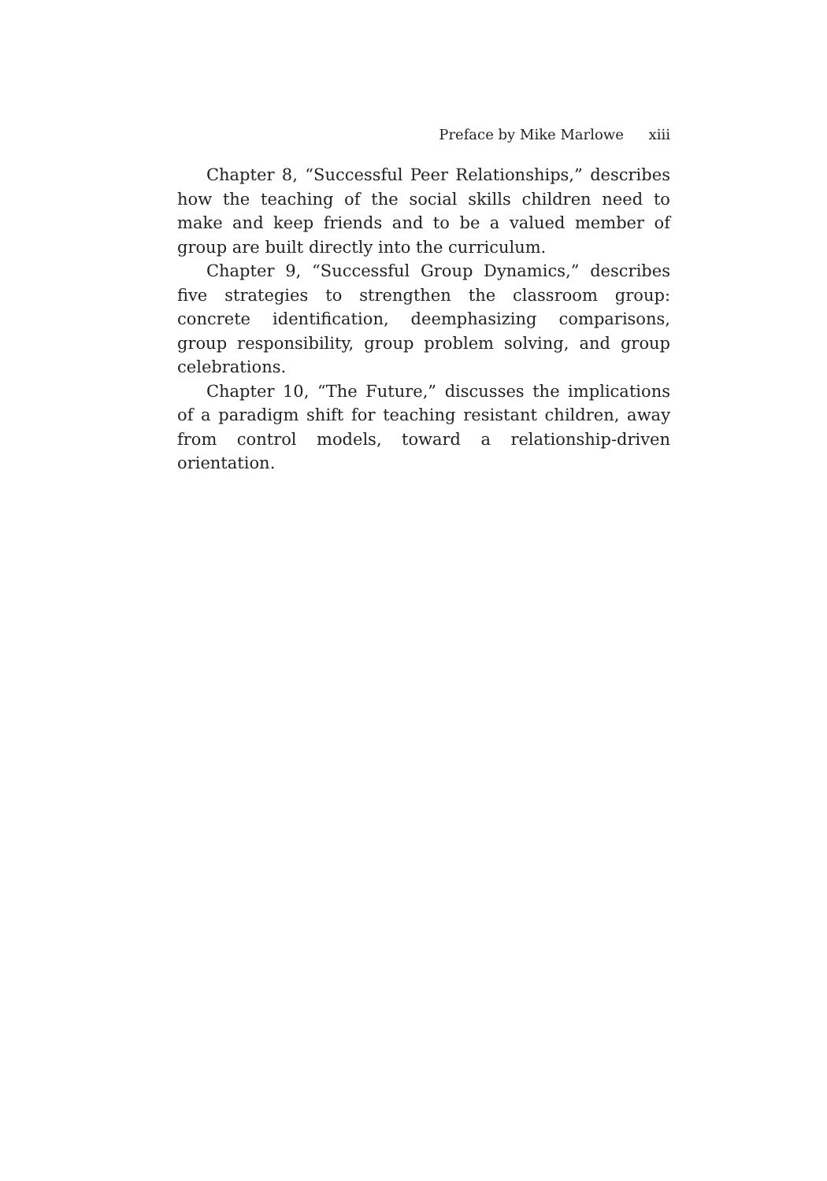Preface by Mike Marlowe xiii
Chapter 8, “Successful Peer Relationships,” describes how the teaching of the social skills children need to make and keep friends and to be a valued member of group are built directly into the curriculum.
Chapter 9, “Successful Group Dynamics,” describes five strategies to strengthen the classroom group: concrete identification, deemphasizing comparisons, group responsibility, group problem solving, and group celebrations.
Chapter 10, “The Future,” discusses the implications of a paradigm shift for teaching resistant children, away from control models, toward a relationship-driven orientation.